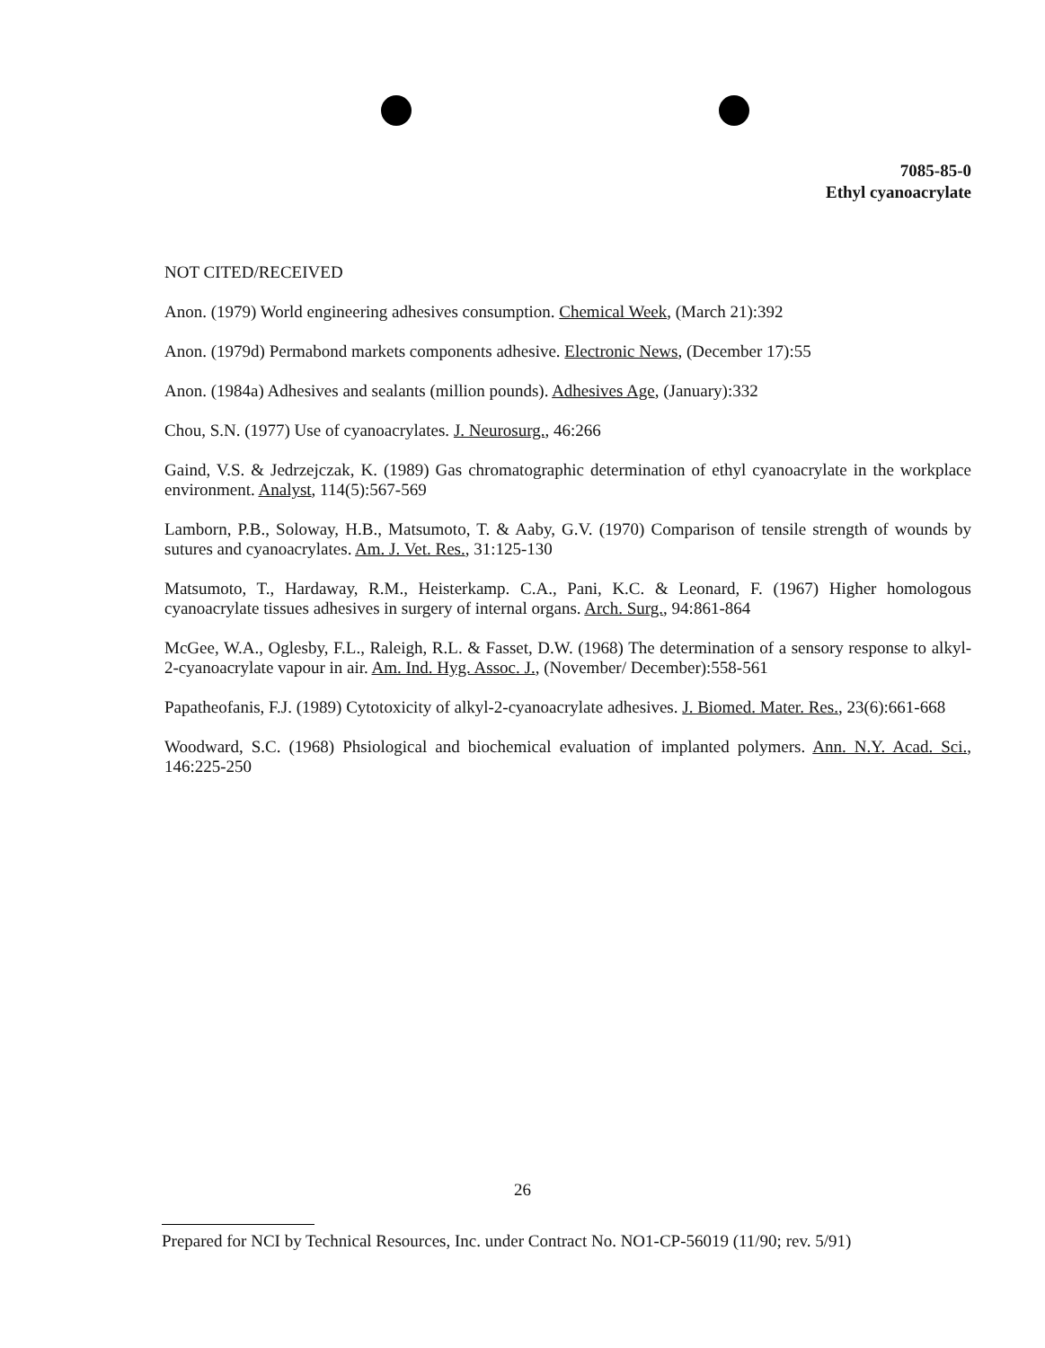7085-85-0
Ethyl cyanoacrylate
NOT CITED/RECEIVED
Anon. (1979) World engineering adhesives consumption. Chemical Week, (March 21):392
Anon. (1979d) Permabond markets components adhesive. Electronic News, (December 17):55
Anon. (1984a) Adhesives and sealants (million pounds). Adhesives Age, (January):332
Chou, S.N. (1977) Use of cyanoacrylates. J. Neurosurg., 46:266
Gaind, V.S. & Jedrzejczak, K. (1989) Gas chromatographic determination of ethyl cyanoacrylate in the workplace environment. Analyst, 114(5):567-569
Lamborn, P.B., Soloway, H.B., Matsumoto, T. & Aaby, G.V. (1970) Comparison of tensile strength of wounds by sutures and cyanoacrylates. Am. J. Vet. Res., 31:125-130
Matsumoto, T., Hardaway, R.M., Heisterkamp. C.A., Pani, K.C. & Leonard, F. (1967) Higher homologous cyanoacrylate tissues adhesives in surgery of internal organs. Arch. Surg., 94:861-864
McGee, W.A., Oglesby, F.L., Raleigh, R.L. & Fasset, D.W. (1968) The determination of a sensory response to alkyl-2-cyanoacrylate vapour in air. Am. Ind. Hyg. Assoc. J., (November/ December):558-561
Papatheofanis, F.J. (1989) Cytotoxicity of alkyl-2-cyanoacrylate adhesives. J. Biomed. Mater. Res., 23(6):661-668
Woodward, S.C. (1968) Phsiological and biochemical evaluation of implanted polymers. Ann. N.Y. Acad. Sci., 146:225-250
26
Prepared for NCI by Technical Resources, Inc. under Contract No. NO1-CP-56019 (11/90; rev. 5/91)